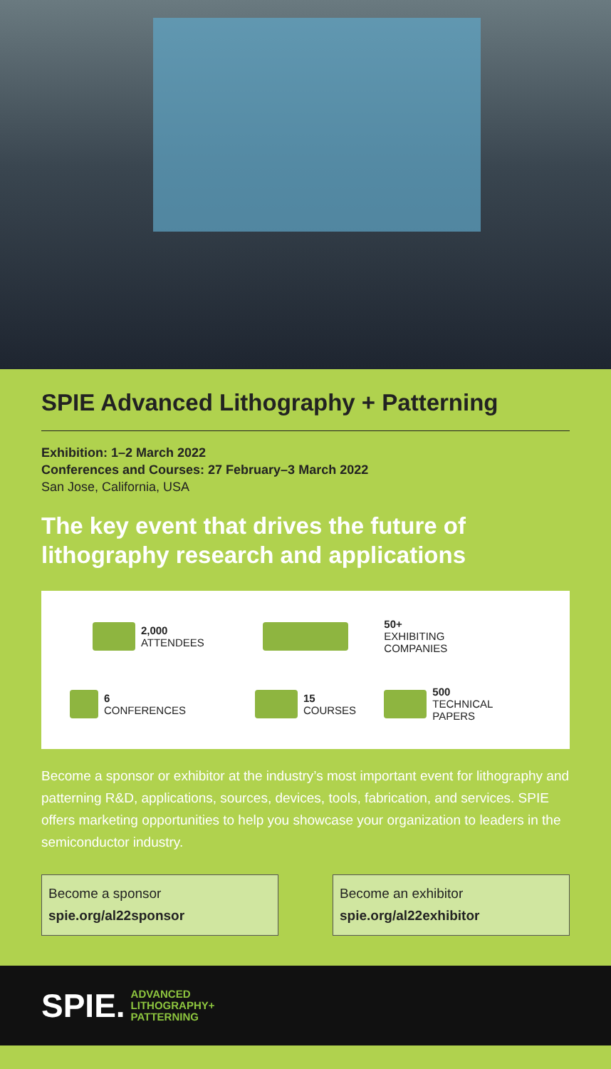SPIE Advanced Lithography + Patterning
Exhibition: 1–2 March 2022
Conferences and Courses: 27 February–3 March 2022
San Jose, California, USA
The key event that drives the future of lithography research and applications
2,000
ATTENDEES
50+
EXHIBITING
COMPANIES
6
CONFERENCES
15
COURSES
500
TECHNICAL
PAPERS
Become a sponsor or exhibitor at the industry’s most important event for lithography and patterning R&D, applications, sources, devices, tools, fabrication, and services. SPIE offers marketing opportunities to help you showcase your organization to leaders in the semiconductor industry.
Become a sponsor
spie.org/al22sponsor
Become an exhibitor
spie.org/al22exhibitor
SPIE. ADVANCED
LITHOGRAPHY+
PATTERNING